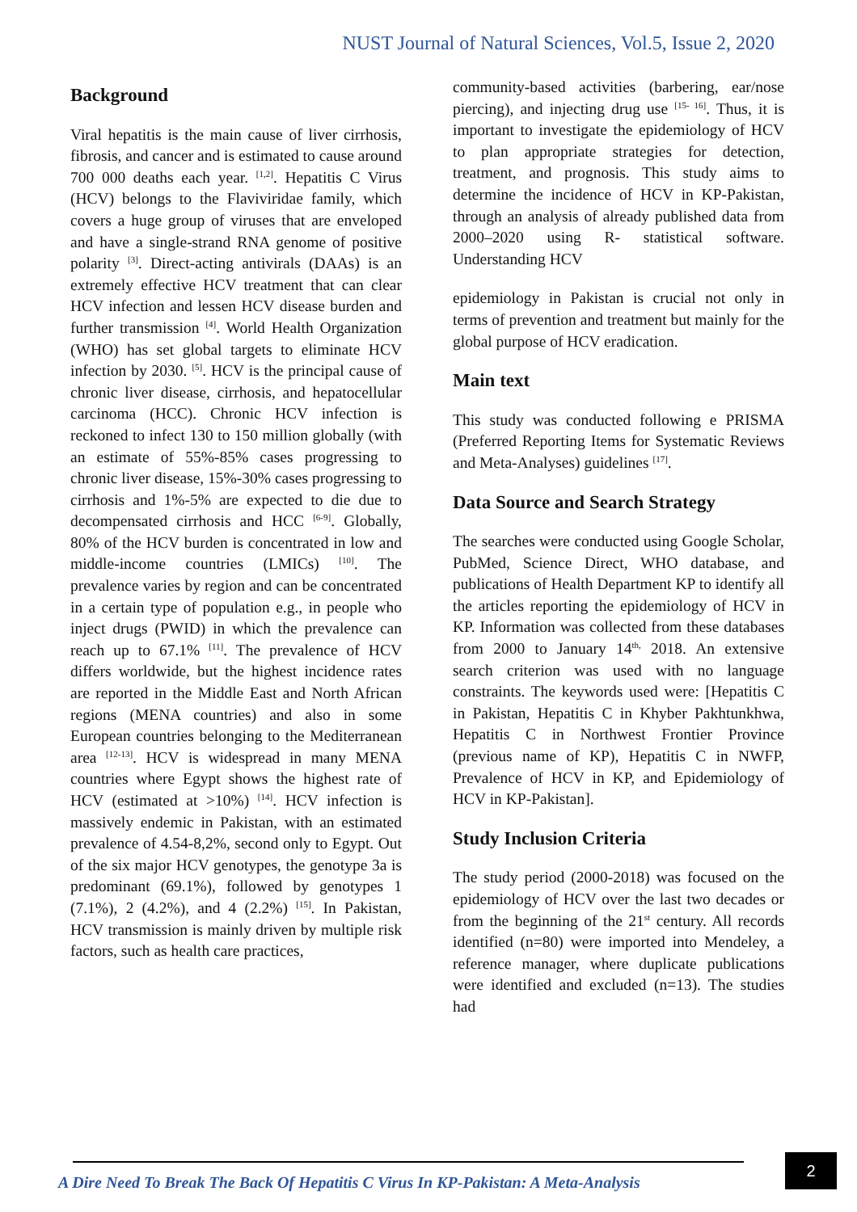NUST Journal of Natural Sciences, Vol.5, Issue 2, 2020
Background
Viral hepatitis is the main cause of liver cirrhosis, fibrosis, and cancer and is estimated to cause around 700 000 deaths each year. <sup>[1,2]</sup>. Hepatitis C Virus (HCV) belongs to the Flaviviridae family, which covers a huge group of viruses that are enveloped and have a single-strand RNA genome of positive polarity <sup>[3]</sup>. Direct-acting antivirals (DAAs) is an extremely effective HCV treatment that can clear HCV infection and lessen HCV disease burden and further transmission <sup>[4]</sup>. World Health Organization (WHO) has set global targets to eliminate HCV infection by 2030. <sup>[5]</sup>. HCV is the principal cause of chronic liver disease, cirrhosis, and hepatocellular carcinoma (HCC). Chronic HCV infection is reckoned to infect 130 to 150 million globally (with an estimate of 55%-85% cases progressing to chronic liver disease, 15%-30% cases progressing to cirrhosis and 1%-5% are expected to die due to decompensated cirrhosis and HCC <sup>[6-9]</sup>. Globally, 80% of the HCV burden is concentrated in low and middle-income countries (LMICs) <sup>[10]</sup>. The prevalence varies by region and can be concentrated in a certain type of population e.g., in people who inject drugs (PWID) in which the prevalence can reach up to 67.1% <sup>[11]</sup>. The prevalence of HCV differs worldwide, but the highest incidence rates are reported in the Middle East and North African regions (MENA countries) and also in some European countries belonging to the Mediterranean area <sup>[12-13]</sup>. HCV is widespread in many MENA countries where Egypt shows the highest rate of HCV (estimated at >10%) <sup>[14]</sup>. HCV infection is massively endemic in Pakistan, with an estimated prevalence of 4.54-8,2%, second only to Egypt. Out of the six major HCV genotypes, the genotype 3a is predominant (69.1%), followed by genotypes 1 (7.1%), 2 (4.2%), and 4 (2.2%) <sup>[15]</sup>. In Pakistan, HCV transmission is mainly driven by multiple risk factors, such as health care practices,
community-based activities (barbering, ear/nose piercing), and injecting drug use <sup>[15- 16]</sup>. Thus, it is important to investigate the epidemiology of HCV to plan appropriate strategies for detection, treatment, and prognosis. This study aims to determine the incidence of HCV in KP-Pakistan, through an analysis of already published data from 2000–2020 using R- statistical software. Understanding HCV
epidemiology in Pakistan is crucial not only in terms of prevention and treatment but mainly for the global purpose of HCV eradication.
Main text
This study was conducted following e PRISMA (Preferred Reporting Items for Systematic Reviews and Meta-Analyses) guidelines <sup>[17]</sup>.
Data Source and Search Strategy
The searches were conducted using Google Scholar, PubMed, Science Direct, WHO database, and publications of Health Department KP to identify all the articles reporting the epidemiology of HCV in KP. Information was collected from these databases from 2000 to January 14<sup>th,</sup> 2018. An extensive search criterion was used with no language constraints. The keywords used were: [Hepatitis C in Pakistan, Hepatitis C in Khyber Pakhtunkhwa, Hepatitis C in Northwest Frontier Province (previous name of KP), Hepatitis C in NWFP, Prevalence of HCV in KP, and Epidemiology of HCV in KP-Pakistan].
Study Inclusion Criteria
The study period (2000-2018) was focused on the epidemiology of HCV over the last two decades or from the beginning of the 21<sup>st</sup> century. All records identified (n=80) were imported into Mendeley, a reference manager, where duplicate publications were identified and excluded (n=13). The studies had
A Dire Need To Break The Back Of Hepatitis C Virus In KP-Pakistan: A Meta-Analysis
2